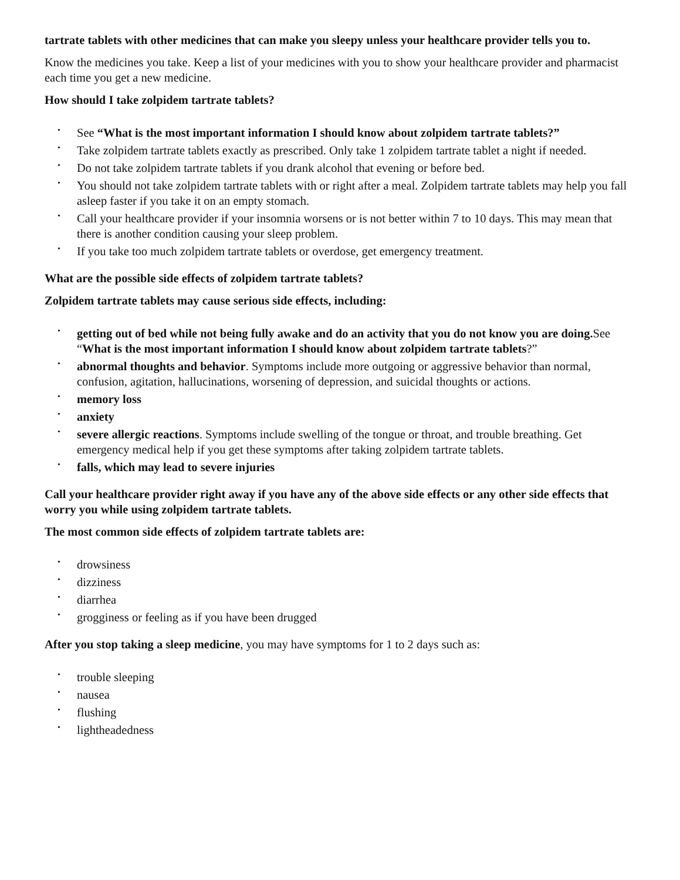tartrate tablets with other medicines that can make you sleepy unless your healthcare provider tells you to.
Know the medicines you take. Keep a list of your medicines with you to show your healthcare provider and pharmacist each time you get a new medicine.
How should I take zolpidem tartrate tablets?
• See “What is the most important information I should know about zolpidem tartrate tablets?”
• Take zolpidem tartrate tablets exactly as prescribed. Only take 1 zolpidem tartrate tablet a night if needed.
• Do not take zolpidem tartrate tablets if you drank alcohol that evening or before bed.
• You should not take zolpidem tartrate tablets with or right after a meal. Zolpidem tartrate tablets may help you fall asleep faster if you take it on an empty stomach.
• Call your healthcare provider if your insomnia worsens or is not better within 7 to 10 days. This may mean that there is another condition causing your sleep problem.
• If you take too much zolpidem tartrate tablets or overdose, get emergency treatment.
What are the possible side effects of zolpidem tartrate tablets?
Zolpidem tartrate tablets may cause serious side effects, including:
• getting out of bed while not being fully awake and do an activity that you do not know you are doing. See “What is the most important information I should know about zolpidem tartrate tablets?”
• abnormal thoughts and behavior. Symptoms include more outgoing or aggressive behavior than normal, confusion, agitation, hallucinations, worsening of depression, and suicidal thoughts or actions.
• memory loss
• anxiety
• severe allergic reactions. Symptoms include swelling of the tongue or throat, and trouble breathing. Get emergency medical help if you get these symptoms after taking zolpidem tartrate tablets.
• falls, which may lead to severe injuries
Call your healthcare provider right away if you have any of the above side effects or any other side effects that worry you while using zolpidem tartrate tablets.
The most common side effects of zolpidem tartrate tablets are:
• drowsiness
• dizziness
• diarrhea
• grogginess or feeling as if you have been drugged
After you stop taking a sleep medicine, you may have symptoms for 1 to 2 days such as:
• trouble sleeping
• nausea
• flushing
• lightheadedness